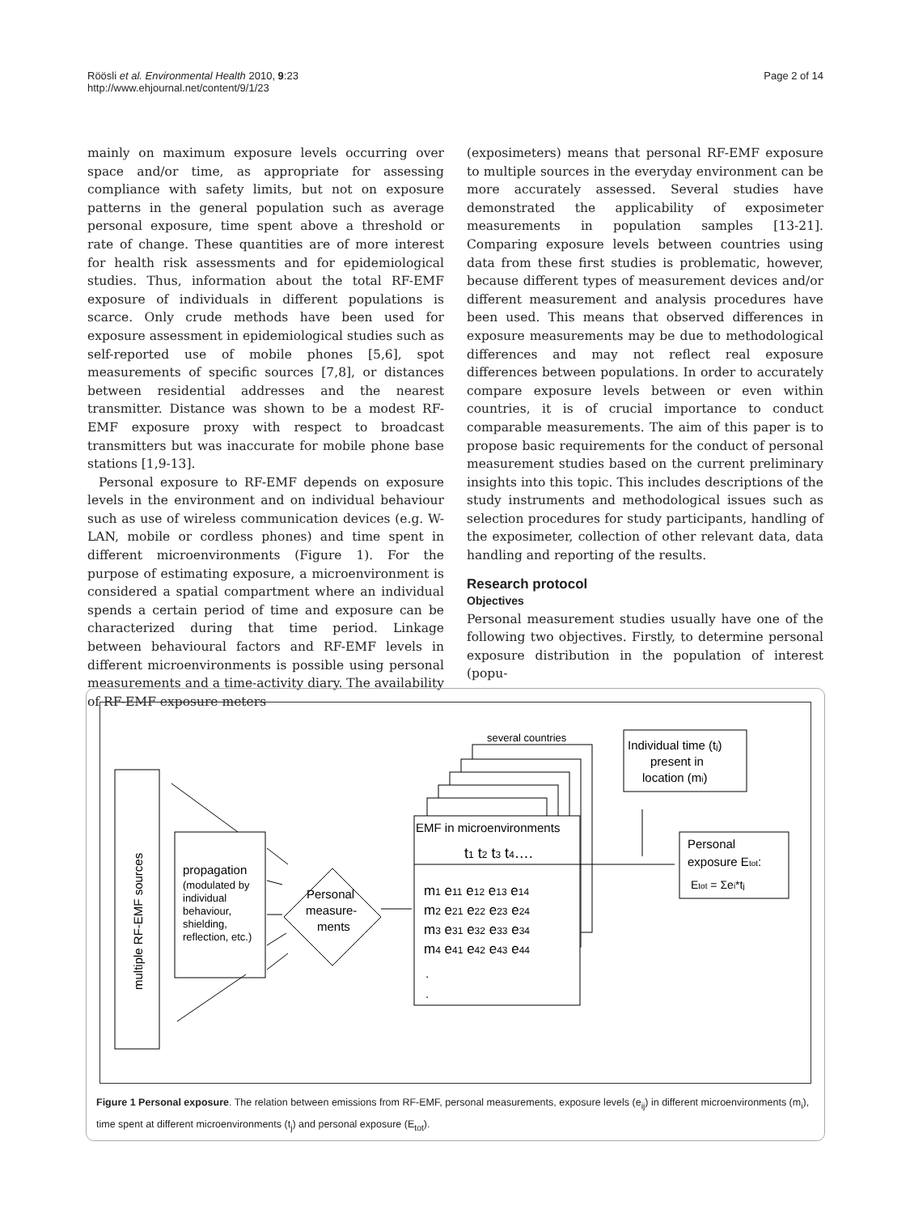Röösli et al. Environmental Health 2010, 9:23
http://www.ehjournal.net/content/9/1/23
Page 2 of 14
mainly on maximum exposure levels occurring over space and/or time, as appropriate for assessing compliance with safety limits, but not on exposure patterns in the general population such as average personal exposure, time spent above a threshold or rate of change. These quantities are of more interest for health risk assessments and for epidemiological studies. Thus, information about the total RF-EMF exposure of individuals in different populations is scarce. Only crude methods have been used for exposure assessment in epidemiological studies such as self-reported use of mobile phones [5,6], spot measurements of specific sources [7,8], or distances between residential addresses and the nearest transmitter. Distance was shown to be a modest RF-EMF exposure proxy with respect to broadcast transmitters but was inaccurate for mobile phone base stations [1,9-13].
Personal exposure to RF-EMF depends on exposure levels in the environment and on individual behaviour such as use of wireless communication devices (e.g. W-LAN, mobile or cordless phones) and time spent in different microenvironments (Figure 1). For the purpose of estimating exposure, a microenvironment is considered a spatial compartment where an individual spends a certain period of time and exposure can be characterized during that time period. Linkage between behavioural factors and RF-EMF levels in different microenvironments is possible using personal measurements and a time-activity diary. The availability of RF-EMF exposure meters
(exposimeters) means that personal RF-EMF exposure to multiple sources in the everyday environment can be more accurately assessed. Several studies have demonstrated the applicability of exposimeter measurements in population samples [13-21]. Comparing exposure levels between countries using data from these first studies is problematic, however, because different types of measurement devices and/or different measurement and analysis procedures have been used. This means that observed differences in exposure measurements may be due to methodological differences and may not reflect real exposure differences between populations. In order to accurately compare exposure levels between or even within countries, it is of crucial importance to conduct comparable measurements. The aim of this paper is to propose basic requirements for the conduct of personal measurement studies based on the current preliminary insights into this topic. This includes descriptions of the study instruments and methodological issues such as selection procedures for study participants, handling of the exposimeter, collection of other relevant data, data handling and reporting of the results.
Research protocol
Objectives
Personal measurement studies usually have one of the following two objectives. Firstly, to determine personal exposure distribution in the population of interest (popu-
multiple RF-EMF sources
propagation
(modulated by
individual
behaviour,
shielding,
reflection, etc.)
Personal
measure-
ments
several countries
EMF in microenvironments
t1 t2 t3 t4….
m1 e11 e12 e13 e14
m2 e21 e22 e23 e24
m3 e31 e32 e33 e34
m4 e41 e42 e43 e44
.
.
Individual time (tj)
present in
location (mi)
Personal
exposure Etot:
Etot = Σei*tj
Figure 1 Personal exposure. The relation between emissions from RF-EMF, personal measurements, exposure levels (e<sub>ij</sub>) in different microenvironments (m<sub>i</sub>), time spent at different microenvironments (t<sub>j</sub>) and personal exposure (E<sub>tot</sub>).